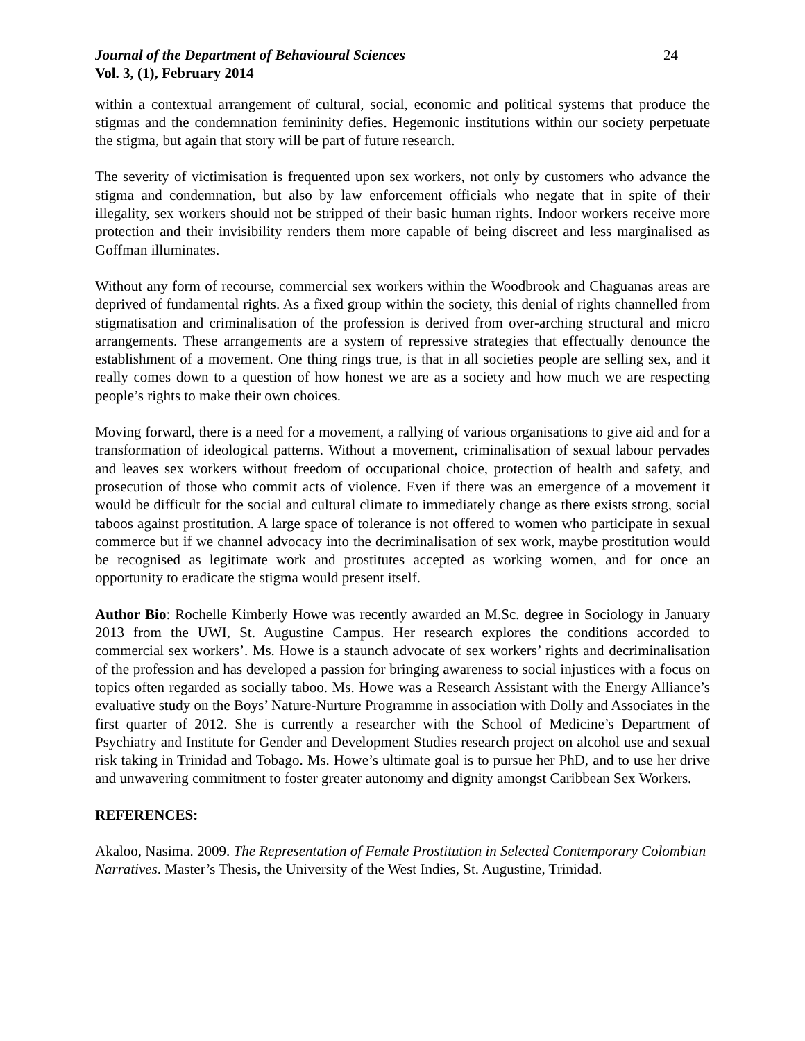Journal of the Department of Behavioural Sciences 24
Vol. 3, (1), February 2014
within a contextual arrangement of cultural, social, economic and political systems that produce the stigmas and the condemnation femininity defies. Hegemonic institutions within our society perpetuate the stigma, but again that story will be part of future research.
The severity of victimisation is frequented upon sex workers, not only by customers who advance the stigma and condemnation, but also by law enforcement officials who negate that in spite of their illegality, sex workers should not be stripped of their basic human rights. Indoor workers receive more protection and their invisibility renders them more capable of being discreet and less marginalised as Goffman illuminates.
Without any form of recourse, commercial sex workers within the Woodbrook and Chaguanas areas are deprived of fundamental rights. As a fixed group within the society, this denial of rights channelled from stigmatisation and criminalisation of the profession is derived from over-arching structural and micro arrangements. These arrangements are a system of repressive strategies that effectually denounce the establishment of a movement. One thing rings true, is that in all societies people are selling sex, and it really comes down to a question of how honest we are as a society and how much we are respecting people’s rights to make their own choices.
Moving forward, there is a need for a movement, a rallying of various organisations to give aid and for a transformation of ideological patterns. Without a movement, criminalisation of sexual labour pervades and leaves sex workers without freedom of occupational choice, protection of health and safety, and prosecution of those who commit acts of violence. Even if there was an emergence of a movement it would be difficult for the social and cultural climate to immediately change as there exists strong, social taboos against prostitution. A large space of tolerance is not offered to women who participate in sexual commerce but if we channel advocacy into the decriminalisation of sex work, maybe prostitution would be recognised as legitimate work and prostitutes accepted as working women, and for once an opportunity to eradicate the stigma would present itself.
Author Bio: Rochelle Kimberly Howe was recently awarded an M.Sc. degree in Sociology in January 2013 from the UWI, St. Augustine Campus. Her research explores the conditions accorded to commercial sex workers’. Ms. Howe is a staunch advocate of sex workers’ rights and decriminalisation of the profession and has developed a passion for bringing awareness to social injustices with a focus on topics often regarded as socially taboo. Ms. Howe was a Research Assistant with the Energy Alliance’s evaluative study on the Boys’ Nature-Nurture Programme in association with Dolly and Associates in the first quarter of 2012. She is currently a researcher with the School of Medicine’s Department of Psychiatry and Institute for Gender and Development Studies research project on alcohol use and sexual risk taking in Trinidad and Tobago. Ms. Howe’s ultimate goal is to pursue her PhD, and to use her drive and unwavering commitment to foster greater autonomy and dignity amongst Caribbean Sex Workers.
REFERENCES:
Akaloo, Nasima. 2009. The Representation of Female Prostitution in Selected Contemporary Colombian Narratives. Master’s Thesis, the University of the West Indies, St. Augustine, Trinidad.